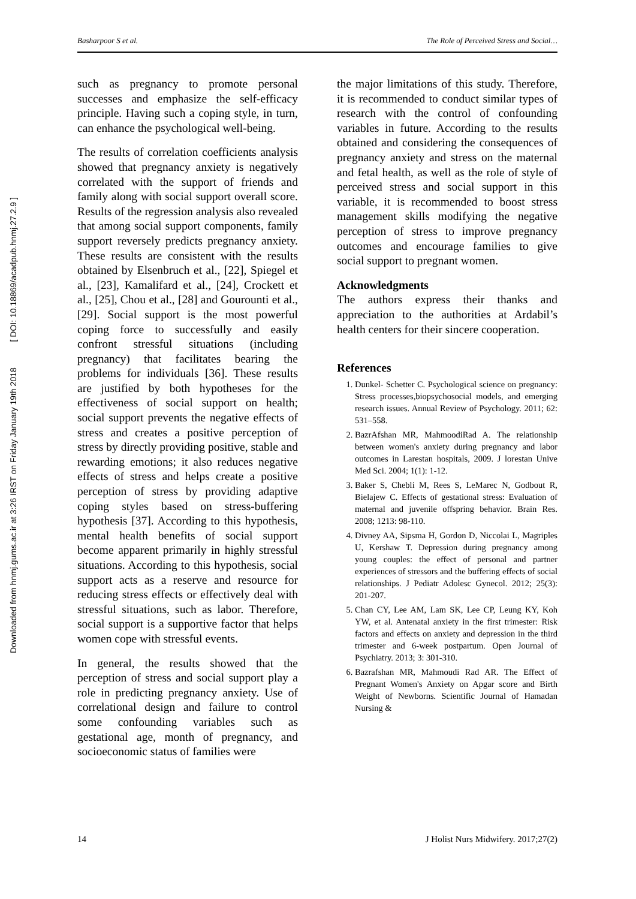Downloaded from hnmj.gums.ac.ir at 3:26 IRST on Friday January 19th 2018 [ DOI: 10.18869/acadpub.hnmj.27.2.9 ]
Basharpoor S et al. The Role of Perceived Stress and Social…
such as pregnancy to promote personal successes and emphasize the self-efficacy principle. Having such a coping style, in turn, can enhance the psychological well-being.
The results of correlation coefficients analysis showed that pregnancy anxiety is negatively correlated with the support of friends and family along with social support overall score. Results of the regression analysis also revealed that among social support components, family support reversely predicts pregnancy anxiety. These results are consistent with the results obtained by Elsenbruch et al., [22], Spiegel et al., [23], Kamalifard et al., [24], Crockett et al., [25], Chou et al., [28] and Gourounti et al., [29]. Social support is the most powerful coping force to successfully and easily confront stressful situations (including pregnancy) that facilitates bearing the problems for individuals [36]. These results are justified by both hypotheses for the effectiveness of social support on health; social support prevents the negative effects of stress and creates a positive perception of stress by directly providing positive, stable and rewarding emotions; it also reduces negative effects of stress and helps create a positive perception of stress by providing adaptive coping styles based on stress-buffering hypothesis [37]. According to this hypothesis, mental health benefits of social support become apparent primarily in highly stressful situations. According to this hypothesis, social support acts as a reserve and resource for reducing stress effects or effectively deal with stressful situations, such as labor. Therefore, social support is a supportive factor that helps women cope with stressful events.
In general, the results showed that the perception of stress and social support play a role in predicting pregnancy anxiety. Use of correlational design and failure to control some confounding variables such as gestational age, month of pregnancy, and socioeconomic status of families were
the major limitations of this study. Therefore, it is recommended to conduct similar types of research with the control of confounding variables in future. According to the results obtained and considering the consequences of pregnancy anxiety and stress on the maternal and fetal health, as well as the role of style of perceived stress and social support in this variable, it is recommended to boost stress management skills modifying the negative perception of stress to improve pregnancy outcomes and encourage families to give social support to pregnant women.
Acknowledgments
The authors express their thanks and appreciation to the authorities at Ardabil’s health centers for their sincere cooperation.
References
1. Dunkel- Schetter C. Psychological science on pregnancy: Stress processes,biopsychosocial models, and emerging research issues. Annual Review of Psychology. 2011; 62: 531–558.
2. BazrAfshan MR, MahmoodiRad A. The relationship between women's anxiety during pregnancy and labor outcomes in Larestan hospitals, 2009. J lorestan Unive Med Sci. 2004; 1(1): 1-12.
3. Baker S, Chebli M, Rees S, LeMarec N, Godbout R, Bielajew C. Effects of gestational stress: Evaluation of maternal and juvenile offspring behavior. Brain Res. 2008; 1213: 98-110.
4. Divney AA, Sipsma H, Gordon D, Niccolai L, Magriples U, Kershaw T. Depression during pregnancy among young couples: the effect of personal and partner experiences of stressors and the buffering effects of social relationships. J Pediatr Adolesc Gynecol. 2012; 25(3): 201-207.
5. Chan CY, Lee AM, Lam SK, Lee CP, Leung KY, Koh YW, et al. Antenatal anxiety in the first trimester: Risk factors and effects on anxiety and depression in the third trimester and 6-week postpartum. Open Journal of Psychiatry. 2013; 3: 301-310.
6. Bazrafshan MR, Mahmoudi Rad AR. The Effect of Pregnant Women's Anxiety on Apgar score and Birth Weight of Newborns. Scientific Journal of Hamadan Nursing &
14 J Holist Nurs Midwifery. 2017;27(2)